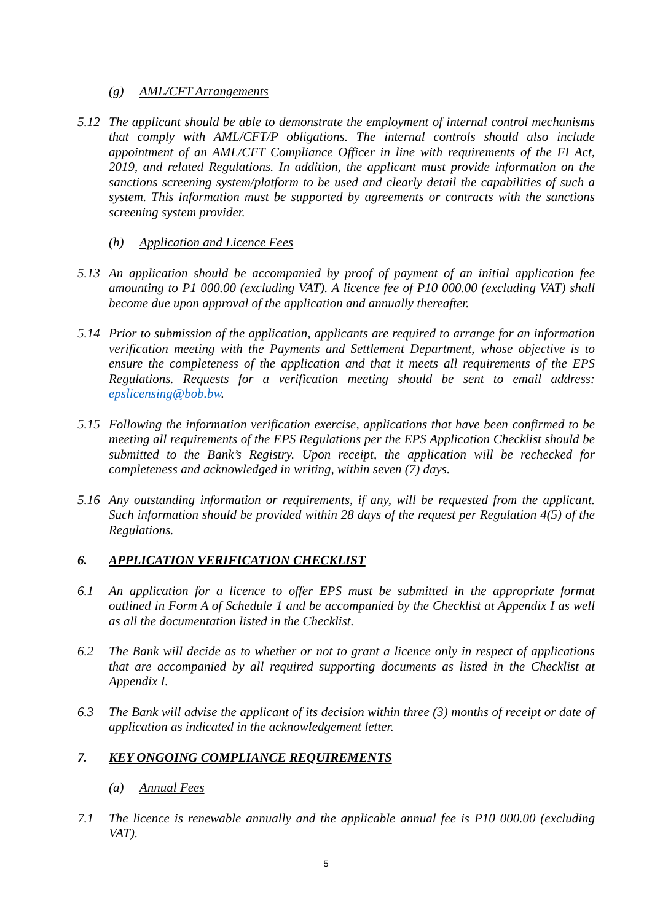(g) AML/CFT Arrangements
5.12 The applicant should be able to demonstrate the employment of internal control mechanisms that comply with AML/CFT/P obligations. The internal controls should also include appointment of an AML/CFT Compliance Officer in line with requirements of the FI Act, 2019, and related Regulations. In addition, the applicant must provide information on the sanctions screening system/platform to be used and clearly detail the capabilities of such a system. This information must be supported by agreements or contracts with the sanctions screening system provider.
(h) Application and Licence Fees
5.13 An application should be accompanied by proof of payment of an initial application fee amounting to P1 000.00 (excluding VAT). A licence fee of P10 000.00 (excluding VAT) shall become due upon approval of the application and annually thereafter.
5.14 Prior to submission of the application, applicants are required to arrange for an information verification meeting with the Payments and Settlement Department, whose objective is to ensure the completeness of the application and that it meets all requirements of the EPS Regulations. Requests for a verification meeting should be sent to email address: epslicensing@bob.bw.
5.15 Following the information verification exercise, applications that have been confirmed to be meeting all requirements of the EPS Regulations per the EPS Application Checklist should be submitted to the Bank’s Registry. Upon receipt, the application will be rechecked for completeness and acknowledged in writing, within seven (7) days.
5.16 Any outstanding information or requirements, if any, will be requested from the applicant. Such information should be provided within 28 days of the request per Regulation 4(5) of the Regulations.
6. APPLICATION VERIFICATION CHECKLIST
6.1 An application for a licence to offer EPS must be submitted in the appropriate format outlined in Form A of Schedule 1 and be accompanied by the Checklist at Appendix I as well as all the documentation listed in the Checklist.
6.2 The Bank will decide as to whether or not to grant a licence only in respect of applications that are accompanied by all required supporting documents as listed in the Checklist at Appendix I.
6.3 The Bank will advise the applicant of its decision within three (3) months of receipt or date of application as indicated in the acknowledgement letter.
7. KEY ONGOING COMPLIANCE REQUIREMENTS
(a) Annual Fees
7.1 The licence is renewable annually and the applicable annual fee is P10 000.00 (excluding VAT).
5